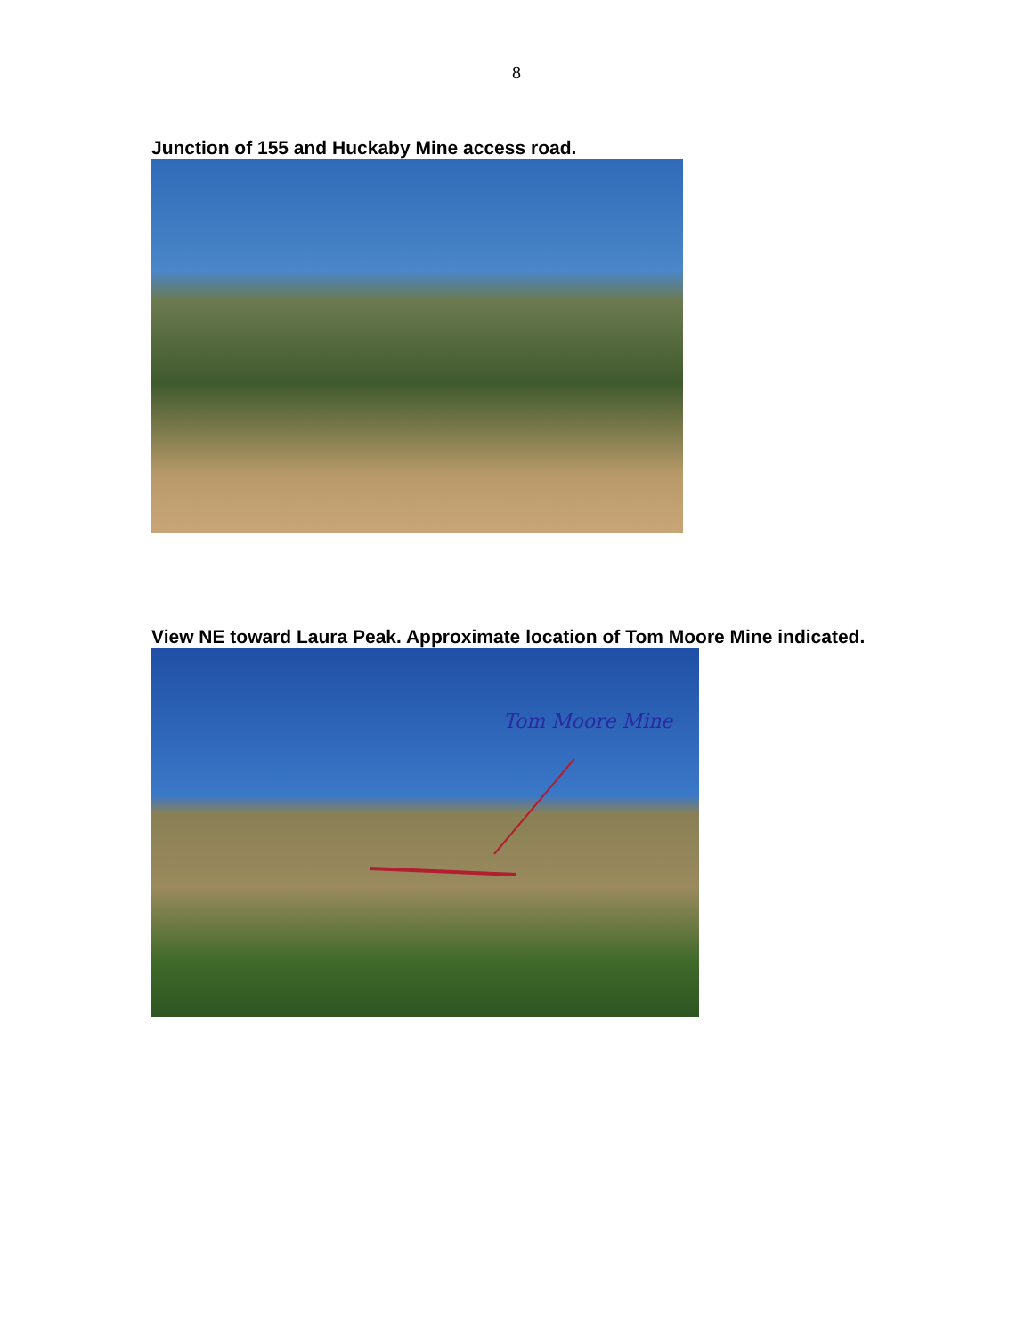8
Junction of 155 and Huckaby Mine access road.
View NE toward Laura Peak. Approximate location of Tom Moore Mine indicated.
Tom Moore Mine